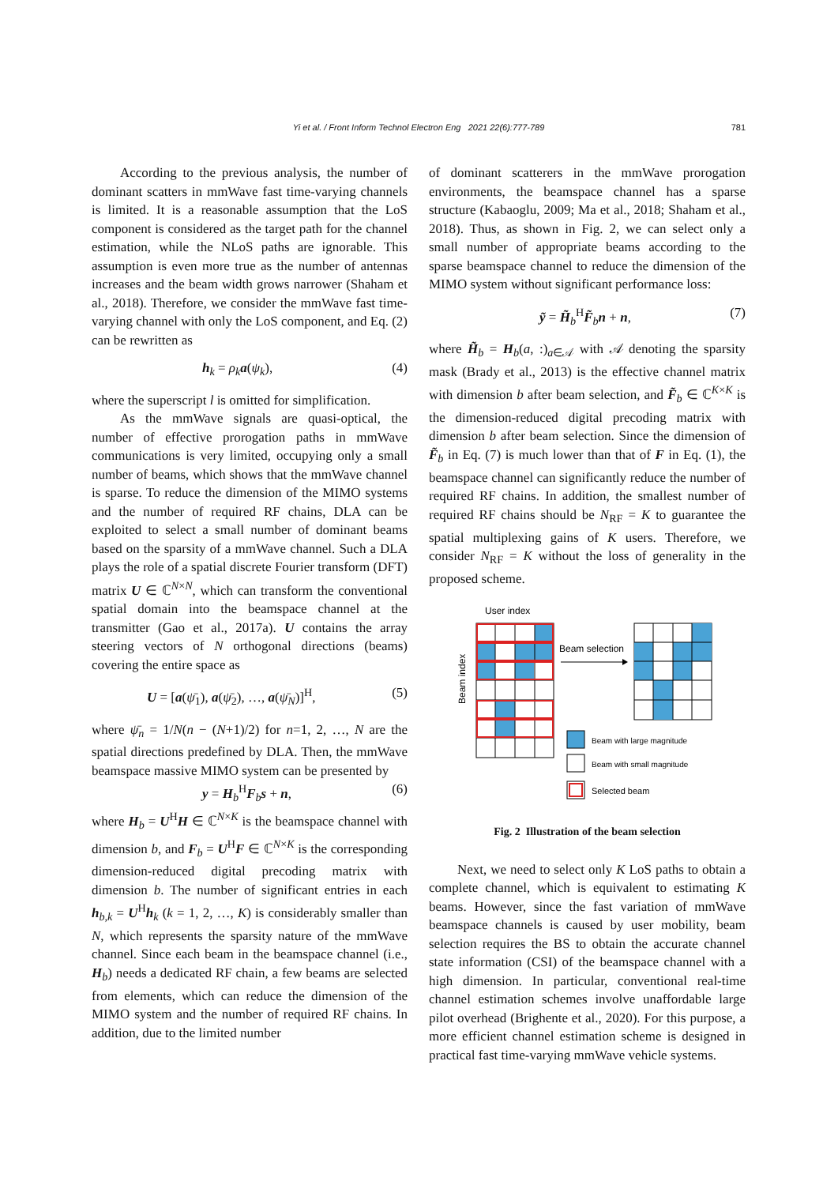Yi et al. / Front Inform Technol Electron Eng 2021 22(6):777-789
781
According to the previous analysis, the number of dominant scatters in mmWave fast time-varying channels is limited. It is a reasonable assumption that the LoS component is considered as the target path for the channel estimation, while the NLoS paths are ignorable. This assumption is even more true as the number of antennas increases and the beam width grows narrower (Shaham et al., 2018). Therefore, we consider the mmWave fast time-varying channel with only the LoS component, and Eq. (2) can be rewritten as
h<sub>k</sub> = ρ<sub>k</sub> a(ψ<sub>k</sub>), (4)
where the superscript l is omitted for simplification.
As the mmWave signals are quasi-optical, the number of effective prorogation paths in mmWave communications is very limited, occupying only a small number of beams, which shows that the mmWave channel is sparse. To reduce the dimension of the MIMO systems and the number of required RF chains, DLA can be exploited to select a small number of dominant beams based on the sparsity of a mmWave channel. Such a DLA plays the role of a spatial discrete Fourier transform (DFT) matrix U ∈ ℂ<sup>N×N</sup>, which can transform the conventional spatial domain into the beamspace channel at the transmitter (Gao et al., 2017a). U contains the array steering vectors of N orthogonal directions (beams) covering the entire space as
U = [a(ψ̄<sub>1</sub>), a(ψ̄<sub>2</sub>), …, a(ψ̄<sub>N</sub>)]<sup>H</sup>, (5)
where ψ̄<sub>n</sub> = 1/N(n − (N+1)/2) for n=1, 2, …, N are the spatial directions predefined by DLA. Then, the mmWave beamspace massive MIMO system can be presented by
y = H<sub>b</sub><sup>H</sup>F<sub>b</sub>s + n, (6)
where H<sub>b</sub> = U<sup>H</sup>H ∈ ℂ<sup>N×K</sup> is the beamspace channel with dimension b, and F<sub>b</sub> = U<sup>H</sup>F ∈ ℂ<sup>N×K</sup> is the corresponding dimension-reduced digital precoding matrix with dimension b. The number of significant entries in each h<sub>b,k</sub> = U<sup>H</sup>h<sub>k</sub> (k = 1, 2, …, K) is considerably smaller than N, which represents the sparsity nature of the mmWave channel. Since each beam in the beamspace channel (i.e., H<sub>b</sub>) needs a dedicated RF chain, a few beams are selected from elements, which can reduce the dimension of the MIMO system and the number of required RF chains. In addition, due to the limited number
of dominant scatterers in the mmWave prorogation environments, the beamspace channel has a sparse structure (Kabaoglu, 2009; Ma et al., 2018; Shaham et al., 2018). Thus, as shown in Fig. 2, we can select only a small number of appropriate beams according to the sparse beamspace channel to reduce the dimension of the MIMO system without significant performance loss:
ỹ = H̃<sub>b</sub><sup>H</sup>F̃<sub>b</sub>n + n, (7)
where H̃<sub>b</sub> = H<sub>b</sub>(a, :)<sub>a∈𝒜</sub> with 𝒜 denoting the sparsity mask (Brady et al., 2013) is the effective channel matrix with dimension b after beam selection, and F̃<sub>b</sub> ∈ ℂ<sup>K×K</sup> is the dimension-reduced digital precoding matrix with dimension b after beam selection. Since the dimension of F̃<sub>b</sub> in Eq. (7) is much lower than that of F in Eq. (1), the beamspace channel can significantly reduce the number of required RF chains. In addition, the smallest number of required RF chains should be N<sub>RF</sub> = K to guarantee the spatial multiplexing gains of K users. Therefore, we consider N<sub>RF</sub> = K without the loss of generality in the proposed scheme.
User index
Beam index
Beam selection
Beam with large magnitude
Beam with small magnitude
Selected beam
Fig. 2 Illustration of the beam selection
Next, we need to select only K LoS paths to obtain a complete channel, which is equivalent to estimating K beams. However, since the fast variation of mmWave beamspace channels is caused by user mobility, beam selection requires the BS to obtain the accurate channel state information (CSI) of the beamspace channel with a high dimension. In particular, conventional real-time channel estimation schemes involve unaffordable large pilot overhead (Brighente et al., 2020). For this purpose, a more efficient channel estimation scheme is designed in practical fast time-varying mmWave vehicle systems.